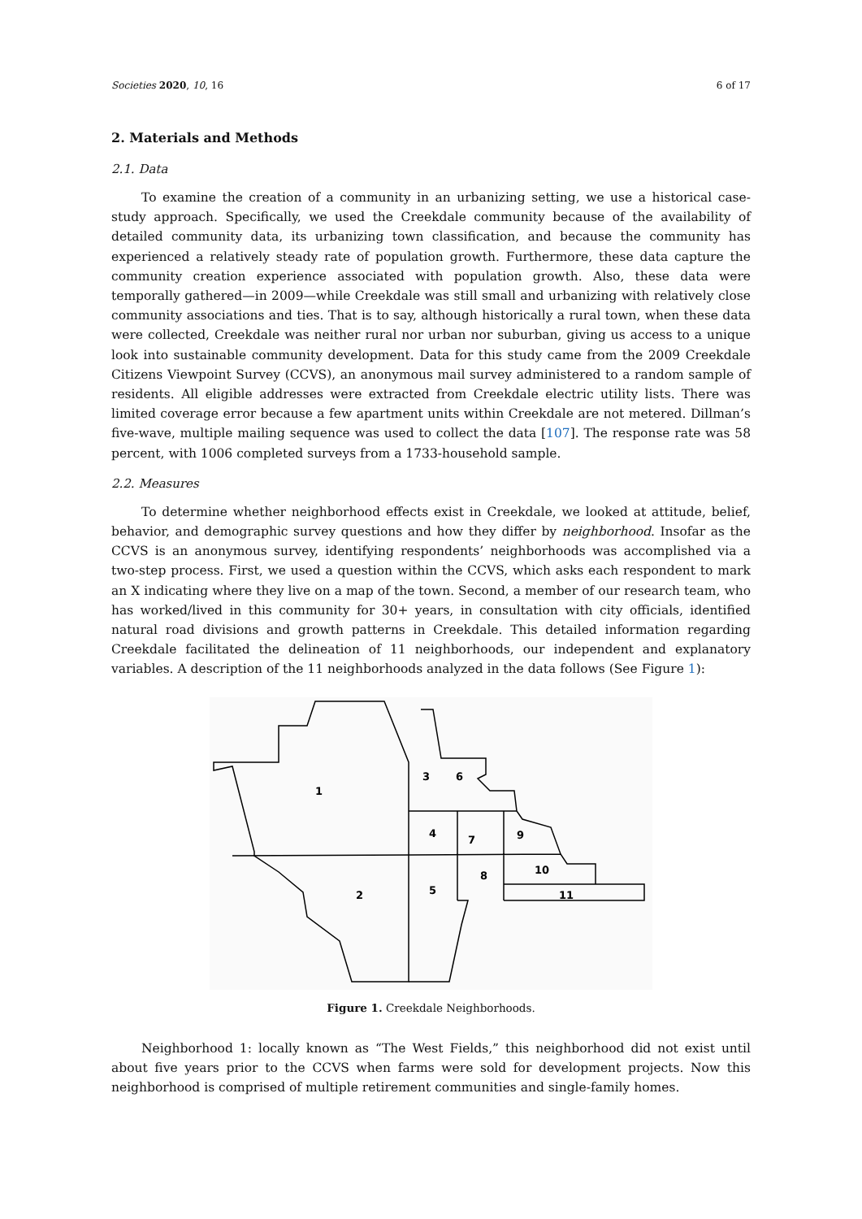Societies 2020, 10, 16 6 of 17
2. Materials and Methods
2.1. Data
To examine the creation of a community in an urbanizing setting, we use a historical case-study approach. Specifically, we used the Creekdale community because of the availability of detailed community data, its urbanizing town classification, and because the community has experienced a relatively steady rate of population growth. Furthermore, these data capture the community creation experience associated with population growth. Also, these data were temporally gathered—in 2009—while Creekdale was still small and urbanizing with relatively close community associations and ties. That is to say, although historically a rural town, when these data were collected, Creekdale was neither rural nor urban nor suburban, giving us access to a unique look into sustainable community development. Data for this study came from the 2009 Creekdale Citizens Viewpoint Survey (CCVS), an anonymous mail survey administered to a random sample of residents. All eligible addresses were extracted from Creekdale electric utility lists. There was limited coverage error because a few apartment units within Creekdale are not metered. Dillman’s five-wave, multiple mailing sequence was used to collect the data [107]. The response rate was 58 percent, with 1006 completed surveys from a 1733-household sample.
2.2. Measures
To determine whether neighborhood effects exist in Creekdale, we looked at attitude, belief, behavior, and demographic survey questions and how they differ by neighborhood. Insofar as the CCVS is an anonymous survey, identifying respondents’ neighborhoods was accomplished via a two-step process. First, we used a question within the CCVS, which asks each respondent to mark an X indicating where they live on a map of the town. Second, a member of our research team, who has worked/lived in this community for 30+ years, in consultation with city officials, identified natural road divisions and growth patterns in Creekdale. This detailed information regarding Creekdale facilitated the delineation of 11 neighborhoods, our independent and explanatory variables. A description of the 11 neighborhoods analyzed in the data follows (See Figure 1):
1
3
6
4
7
9
2
5
8
10
11
Figure 1. Creekdale Neighborhoods.
Neighborhood 1: locally known as “The West Fields,” this neighborhood did not exist until about five years prior to the CCVS when farms were sold for development projects. Now this neighborhood is comprised of multiple retirement communities and single-family homes.